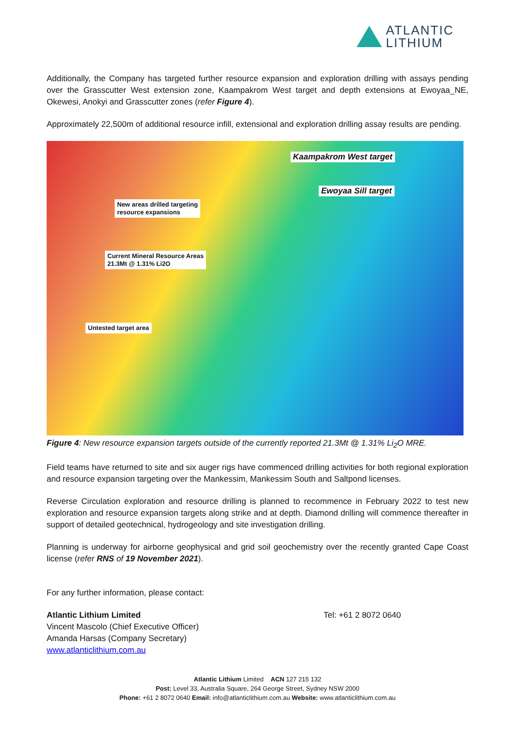ATLANTIC
LITHIUM
Additionally, the Company has targeted further resource expansion and exploration drilling with assays pending over the Grasscutter West extension zone, Kaampakrom West target and depth extensions at Ewoyaa_NE, Okewesi, Anokyi and Grasscutter zones (refer Figure 4).
Approximately 22,500m of additional resource infill, extensional and exploration drilling assay results are pending.
Kaampakrom West target
Ewoyaa Sill target
New areas drilled targeting
resource expansions
Current Mineral Resource Areas
21.3Mt @ 1.31% Li2O
Untested target area
Figure 4: New resource expansion targets outside of the currently reported 21.3Mt @ 1.31% Li<sub>2</sub>O MRE.
Field teams have returned to site and six auger rigs have commenced drilling activities for both regional exploration and resource expansion targeting over the Mankessim, Mankessim South and Saltpond licenses.
Reverse Circulation exploration and resource drilling is planned to recommence in February 2022 to test new exploration and resource expansion targets along strike and at depth. Diamond drilling will commence thereafter in support of detailed geotechnical, hydrogeology and site investigation drilling.
Planning is underway for airborne geophysical and grid soil geochemistry over the recently granted Cape Coast license (refer RNS of 19 November 2021).
For any further information, please contact:
Atlantic Lithium Limited
Vincent Mascolo (Chief Executive Officer)
Amanda Harsas (Company Secretary)
www.atlanticlithium.com.au
Tel: +61 2 8072 0640
Atlantic Lithium Limited ACN 127 215 132
Post: Level 33, Australia Square, 264 George Street, Sydney NSW 2000
Phone: +61 2 8072 0640 Email: info@atlanticlithium.com.au Website: www.atlanticlithium.com.au